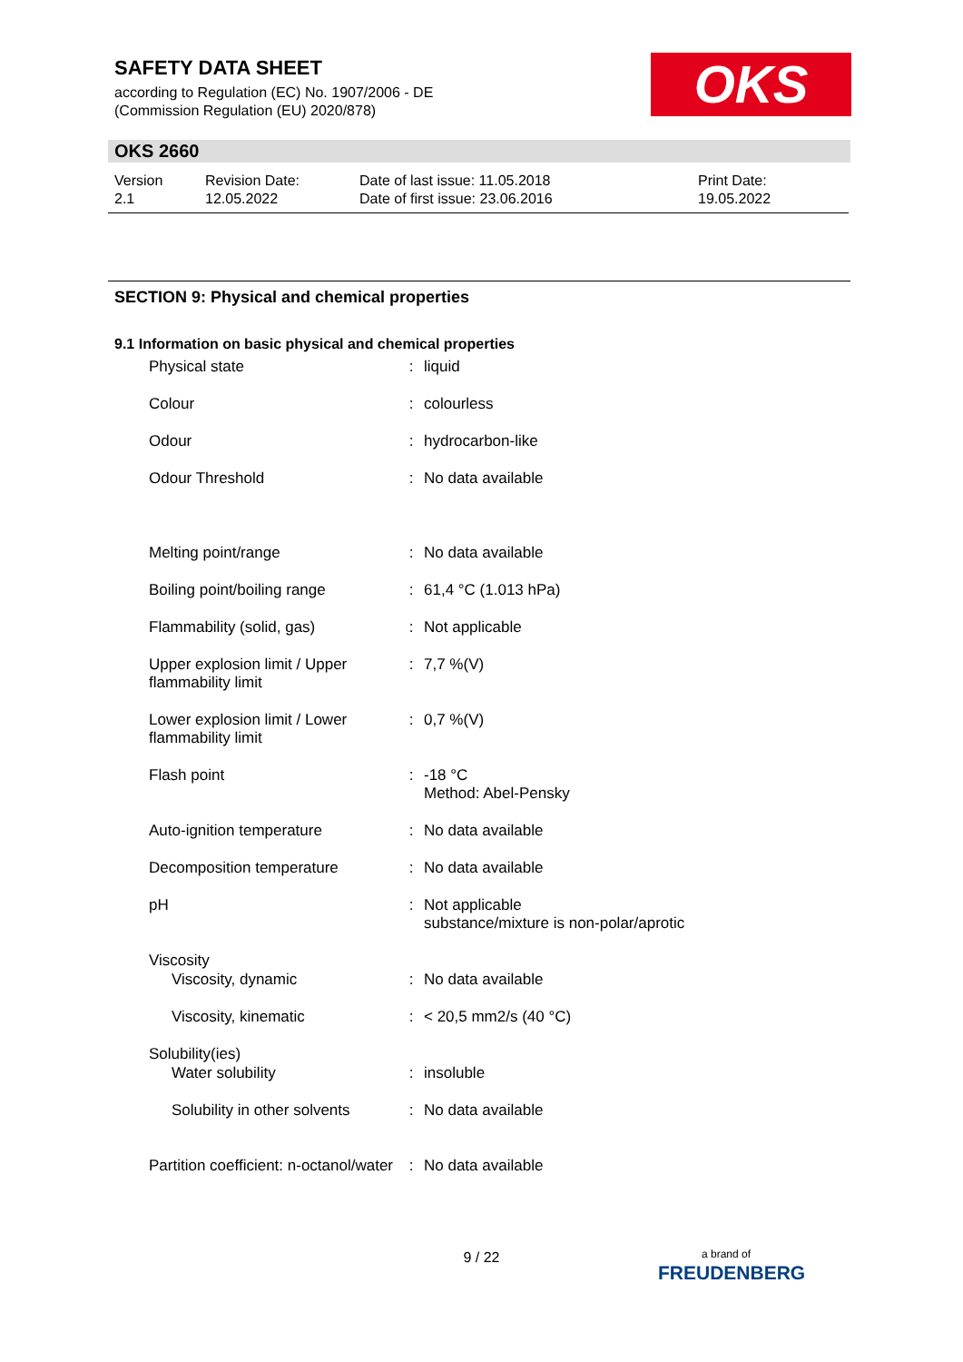SAFETY DATA SHEET
according to Regulation (EC) No. 1907/2006 - DE
(Commission Regulation (EU) 2020/878)
OKS
OKS 2660
| Version 2.1 | Revision Date: 12.05.2022 | Date of last issue: 11.05.2018 Date of first issue: 23.06.2016 | Print Date: 19.05.2022 |
SECTION 9: Physical and chemical properties
9.1 Information on basic physical and chemical properties
| Physical state | : | liquid |
| Colour | : | colourless |
| Odour | : | hydrocarbon-like |
| Odour Threshold | : | No data available |
| Melting point/range | : | No data available |
| Boiling point/boiling range | : | 61,4 °C (1.013 hPa) |
| Flammability (solid, gas) | : | Not applicable |
| Upper explosion limit / Upper flammability limit | : | 7,7 %(V) |
| Lower explosion limit / Lower flammability limit | : | 0,7 %(V) |
| Flash point | : | -18 °C Method: Abel-Pensky |
| Auto-ignition temperature | : | No data available |
| Decomposition temperature | : | No data available |
| pH | : | Not applicable substance/mixture is non-polar/aprotic |
| Viscosity | | |
| Viscosity, dynamic | : | No data available |
| Viscosity, kinematic | : | < 20,5 mm2/s (40 °C) |
| Solubility(ies) | | |
| Water solubility | : | insoluble |
| Solubility in other solvents | : | No data available |
| Partition coefficient: n-octanol/water | : | No data available |
9 / 22
a brand of
FREUDENBERG